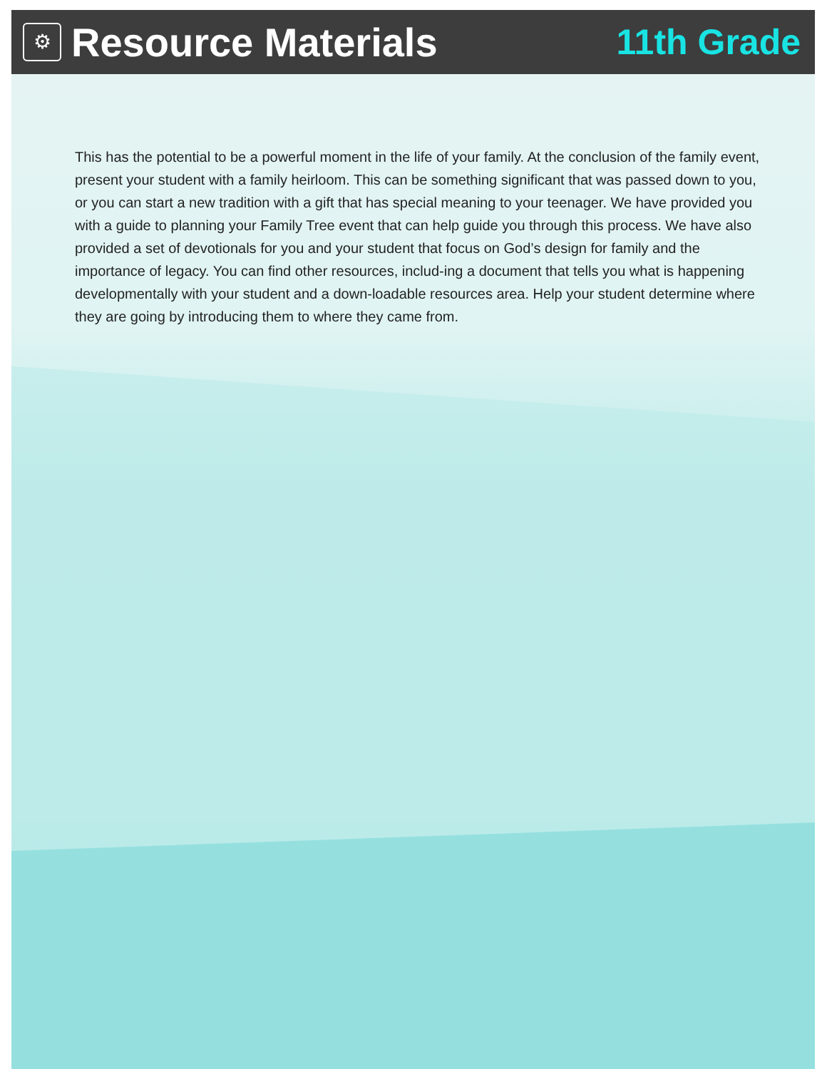⚙
Resource Materials 11th Grade
This has the potential to be a powerful moment in the life of your family. At the conclusion of the family event, present your student with a family heirloom. This can be something significant that was passed down to you, or you can start a new tradition with a gift that has special meaning to your teenager. We have provided you with a guide to planning your Family Tree event that can help guide you through this process. We have also provided a set of devotionals for you and your student that focus on God’s design for family and the importance of legacy. You can find other resources, includ-ing a document that tells you what is happening developmentally with your student and a down-loadable resources area. Help your student determine where they are going by introducing them to where they came from.